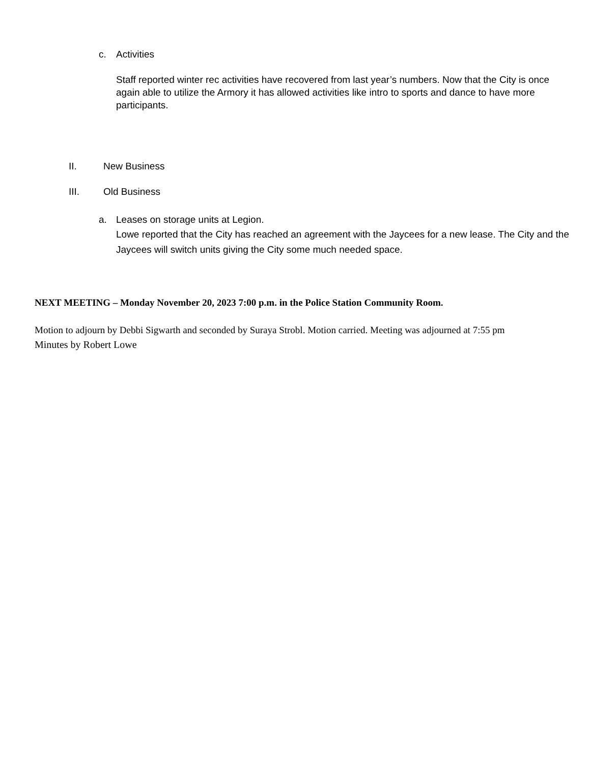c. Activities
Staff reported winter rec activities have recovered from last year’s numbers. Now that the City is once again able to utilize the Armory it has allowed activities like intro to sports and dance to have more participants.
II. New Business
III. Old Business
a. Leases on storage units at Legion.
Lowe reported that the City has reached an agreement with the Jaycees for a new lease. The City and the Jaycees will switch units giving the City some much needed space.
NEXT MEETING – Monday November 20, 2023 7:00 p.m. in the Police Station Community Room.
Motion to adjourn by Debbi Sigwarth and seconded by Suraya Strobl. Motion carried. Meeting was adjourned at 7:55 pm
Minutes by Robert Lowe